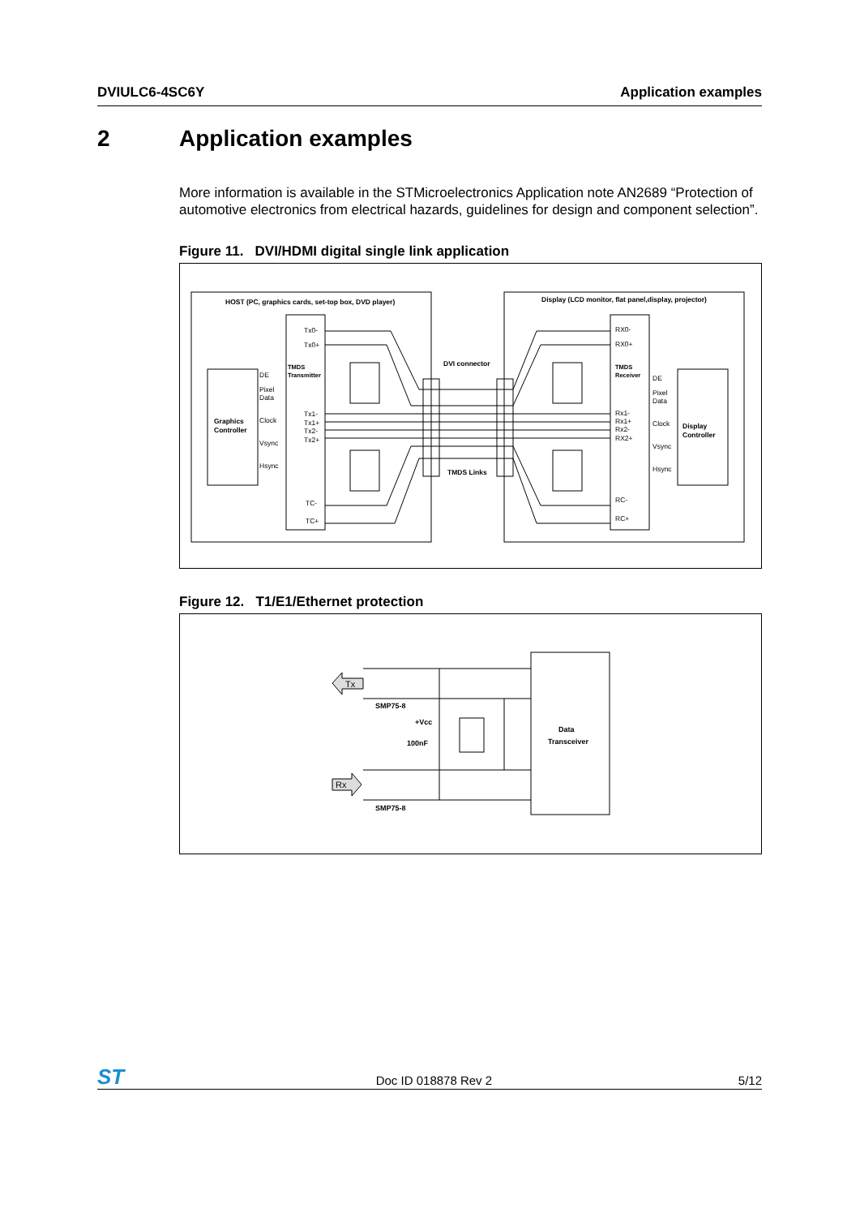DVIULC6-4SC6Y Application examples
2 Application examples
More information is available in the STMicroelectronics Application note AN2689 “Protection of automotive electronics from electrical hazards, guidelines for design and component selection”.
Figure 11. DVI/HDMI digital single link application
HOST (PC, graphics cards, set-top box, DVD player)
Graphics
Controller
DE
Pixel
Data
Clock
Vsync
Hsync
TMDS
Transmitter
Tx0-
Tx0+
Tx1-
Tx1+
Tx2-
Tx2+
TC-
TC+
Display (LCD monitor, flat panel,display, projector)
RX0-
RX0+
TMDS
Receiver
Rx1-
Rx1+
Rx2-
RX2+
RC-
RC+
DE
Pixel
Data
Clock
Vsync
Hsync
Display
Controller
DVI connector
TMDS Links
Figure 12. T1/E1/Ethernet protection
Tx
Rx
SMP75-8
SMP75-8
+Vcc
100nF
Data
Transceiver
ST
Doc ID 018878 Rev 2 5/12